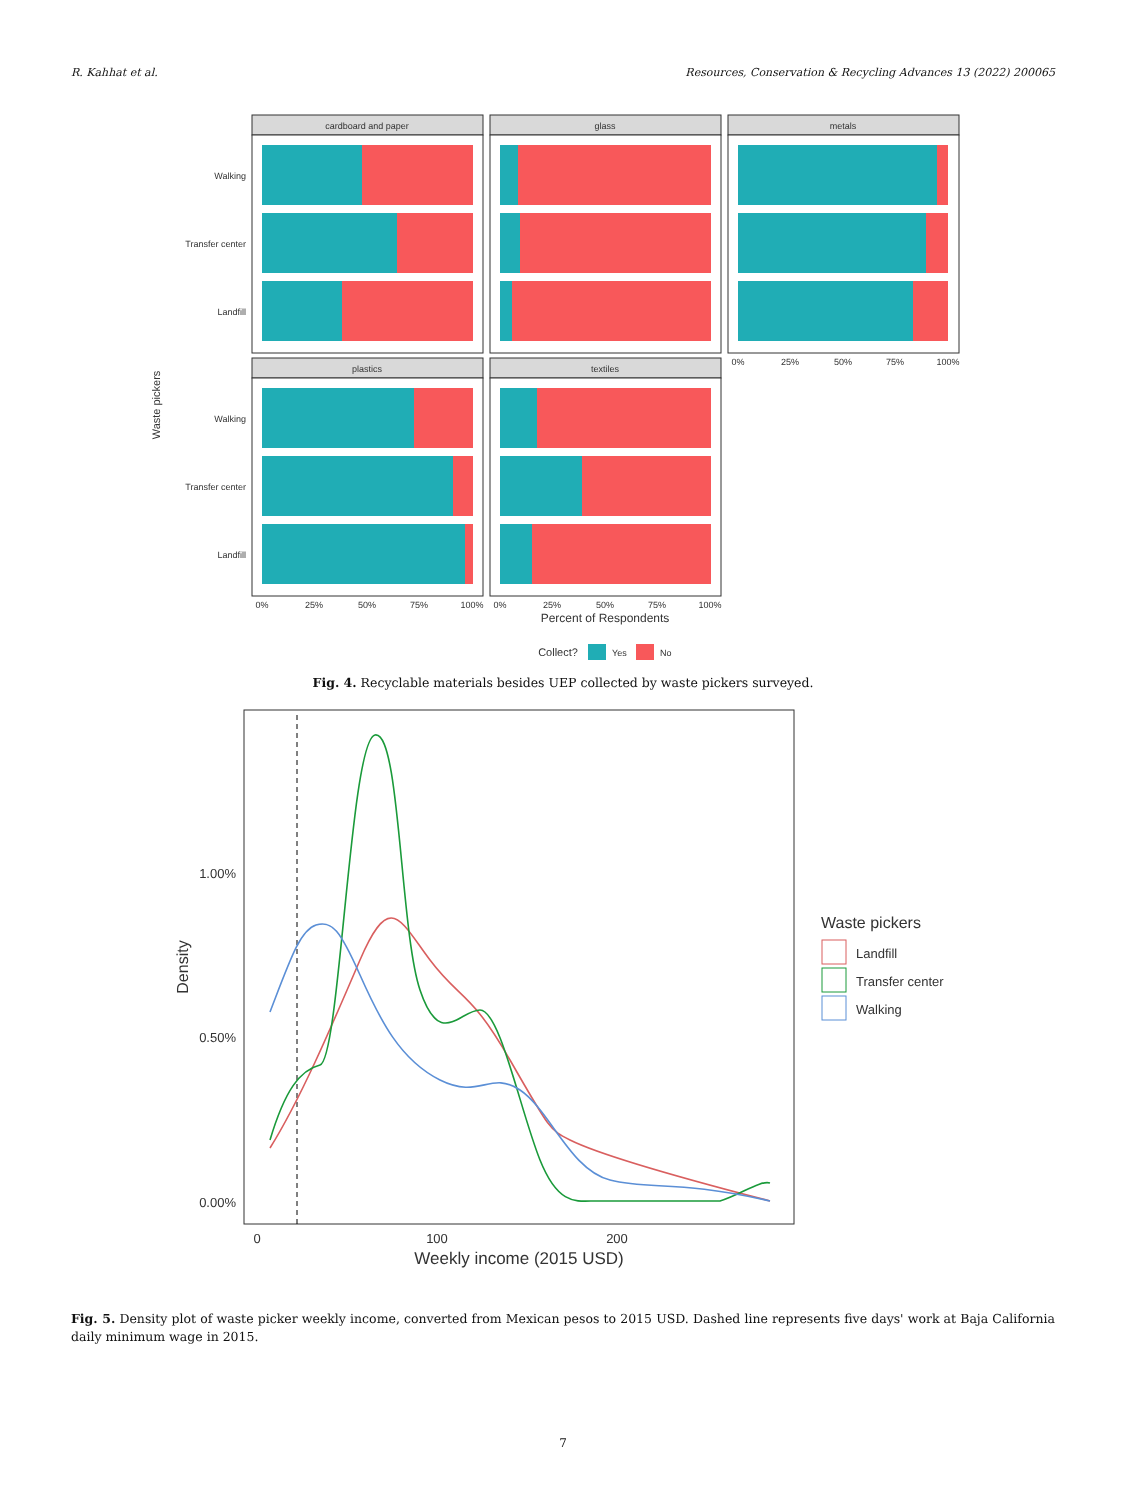R. Kahhat et al. Resources, Conservation & Recycling Advances 13 (2022) 200065
Waste pickers
cardboard and paper
Walking
Transfer center
Landfill
glass
metals
0%
25%
50%
75%
100%
plastics
Walking
Transfer center
Landfill
0%
25%
50%
75%
100%
textiles
0%
25%
50%
75%
100%
Percent of Respondents
Collect?
Yes
No
Fig. 4. Recyclable materials besides UEP collected by waste pickers surveyed.
1.00%
0.50%
0.00%
0
100
200
Weekly income (2015 USD)
Density
Waste pickers
Landfill
Transfer center
Walking
Fig. 5. Density plot of waste picker weekly income, converted from Mexican pesos to 2015 USD. Dashed line represents five days' work at Baja California daily minimum wage in 2015.
7